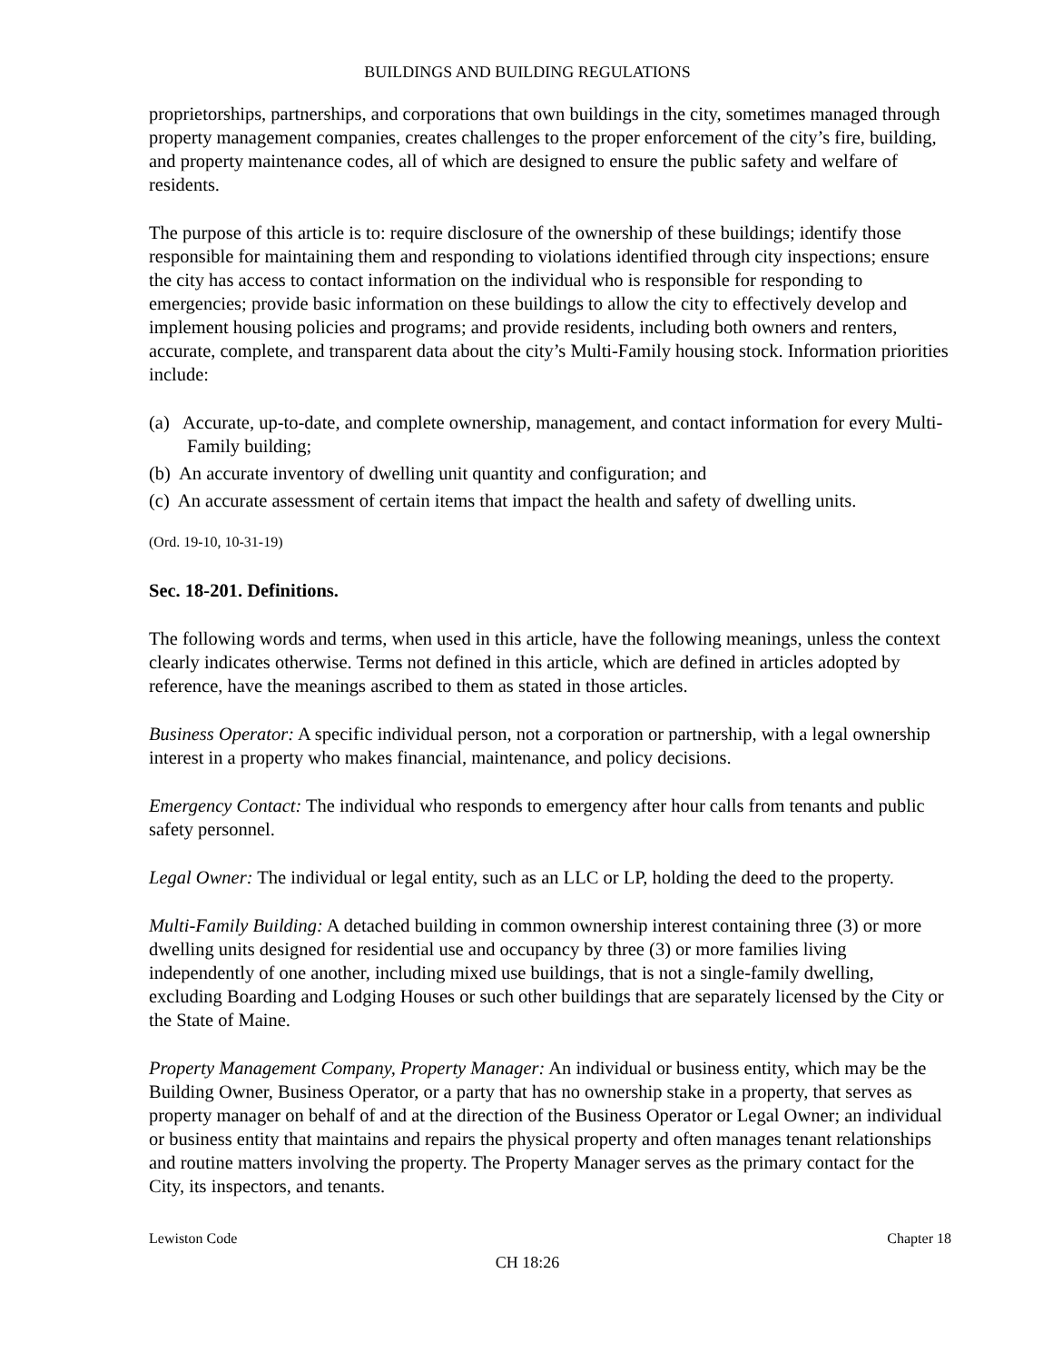BUILDINGS AND BUILDING REGULATIONS
proprietorships, partnerships, and corporations that own buildings in the city, sometimes managed through property management companies, creates challenges to the proper enforcement of the city’s fire, building, and property maintenance codes, all of which are designed to ensure the public safety and welfare of residents.
The purpose of this article is to: require disclosure of the ownership of these buildings; identify those responsible for maintaining them and responding to violations identified through city inspections; ensure the city has access to contact information on the individual who is responsible for responding to emergencies; provide basic information on these buildings to allow the city to effectively develop and implement housing policies and programs; and provide residents, including both owners and renters, accurate, complete, and transparent data about the city’s Multi-Family housing stock. Information priorities include:
(a) Accurate, up-to-date, and complete ownership, management, and contact information for every Multi-Family building;
(b) An accurate inventory of dwelling unit quantity and configuration; and
(c) An accurate assessment of certain items that impact the health and safety of dwelling units.
(Ord. 19-10, 10-31-19)
Sec. 18-201. Definitions.
The following words and terms, when used in this article, have the following meanings, unless the context clearly indicates otherwise. Terms not defined in this article, which are defined in articles adopted by reference, have the meanings ascribed to them as stated in those articles.
Business Operator: A specific individual person, not a corporation or partnership, with a legal ownership interest in a property who makes financial, maintenance, and policy decisions.
Emergency Contact: The individual who responds to emergency after hour calls from tenants and public safety personnel.
Legal Owner: The individual or legal entity, such as an LLC or LP, holding the deed to the property.
Multi-Family Building: A detached building in common ownership interest containing three (3) or more dwelling units designed for residential use and occupancy by three (3) or more families living independently of one another, including mixed use buildings, that is not a single-family dwelling, excluding Boarding and Lodging Houses or such other buildings that are separately licensed by the City or the State of Maine.
Property Management Company, Property Manager: An individual or business entity, which may be the Building Owner, Business Operator, or a party that has no ownership stake in a property, that serves as property manager on behalf of and at the direction of the Business Operator or Legal Owner; an individual or business entity that maintains and repairs the physical property and often manages tenant relationships and routine matters involving the property. The Property Manager serves as the primary contact for the City, its inspectors, and tenants.
Lewiston Code Chapter 18
CH 18:26